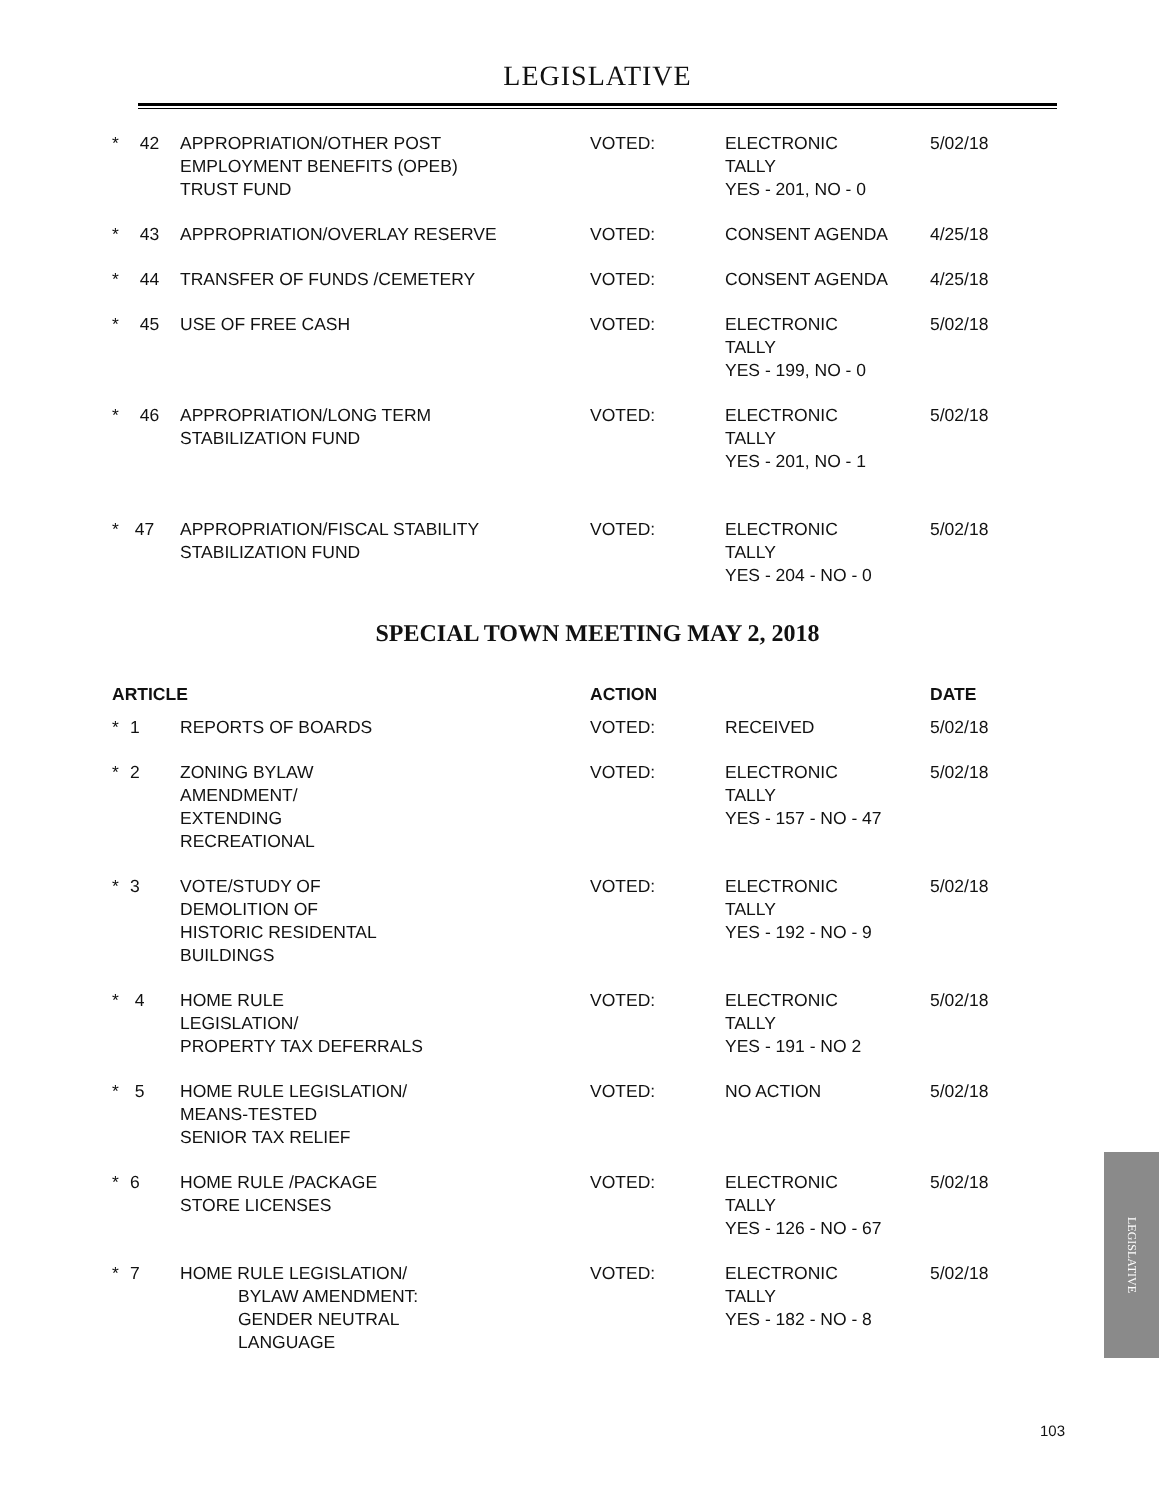LEGISLATIVE
| * | 42 | APPROPRIATION/OTHER POST EMPLOYMENT BENEFITS (OPEB) TRUST FUND | VOTED: | ELECTRONIC TALLY YES - 201, NO - 0 | 5/02/18 |
| * | 43 | APPROPRIATION/OVERLAY RESERVE | VOTED: | CONSENT AGENDA | 4/25/18 |
| * | 44 | TRANSFER OF FUNDS /CEMETERY | VOTED: | CONSENT AGENDA | 4/25/18 |
| * | 45 | USE OF FREE CASH | VOTED: | ELECTRONIC TALLY YES - 199, NO - 0 | 5/02/18 |
| * | 46 | APPROPRIATION/LONG TERM STABILIZATION FUND | VOTED: | ELECTRONIC TALLY YES - 201, NO - 1 | 5/02/18 |
| * | 47 | APPROPRIATION/FISCAL STABILITY STABILIZATION FUND | VOTED: | ELECTRONIC TALLY YES - 204 - NO - 0 | 5/02/18 |
SPECIAL TOWN MEETING MAY 2, 2018
| ARTICLE | | | ACTION | | DATE |
| --- | --- | --- | --- | --- | --- |
| * | 1 | REPORTS OF BOARDS | VOTED: | RECEIVED | 5/02/18 |
| * | 2 | ZONING BYLAW AMENDMENT/ EXTENDING RECREATIONAL | VOTED: | ELECTRONIC TALLY YES - 157 - NO - 47 | 5/02/18 |
| * | 3 | VOTE/STUDY OF DEMOLITION OF HISTORIC RESIDENTAL BUILDINGS | VOTED: | ELECTRONIC TALLY YES - 192 - NO - 9 | 5/02/18 |
| * | 4 | HOME RULE LEGISLATION/ PROPERTY TAX DEFERRALS | VOTED: | ELECTRONIC TALLY YES - 191 - NO 2 | 5/02/18 |
| * | 5 | HOME RULE LEGISLATION/ MEANS-TESTED SENIOR TAX RELIEF | VOTED: | NO ACTION | 5/02/18 |
| * | 6 | HOME RULE /PACKAGE STORE LICENSES | VOTED: | ELECTRONIC TALLY YES - 126 - NO - 67 | 5/02/18 |
| * | 7 | HOME RULE LEGISLATION/ BYLAW AMENDMENT: GENDER NEUTRAL LANGUAGE | VOTED: | ELECTRONIC TALLY YES - 182 - NO - 8 | 5/02/18 |
LEGISLATIVE
103